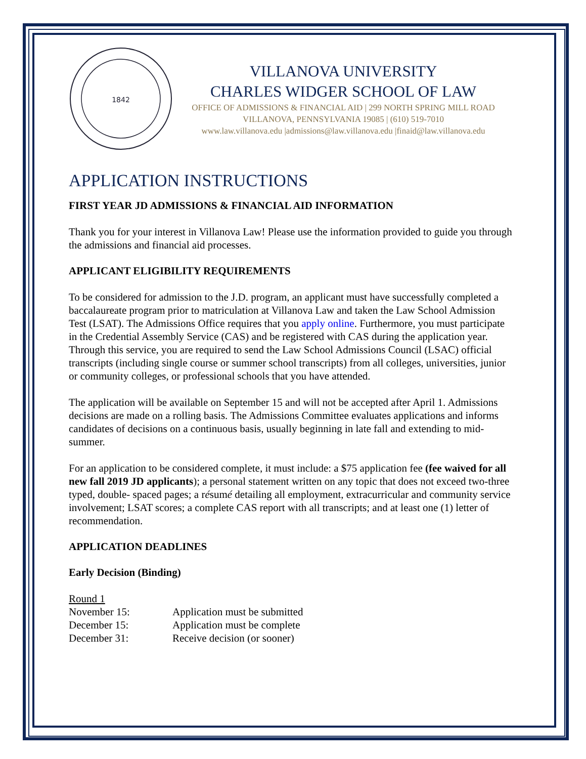1842
VILLANOVA UNIVERSITY
CHARLES WIDGER SCHOOL OF LAW
OFFICE OF ADMISSIONS & FINANCIAL AID | 299 NORTH SPRING MILL ROAD
VILLANOVA, PENNSYLVANIA 19085 | (610) 519-7010
www.law.villanova.edu |admissions@law.villanova.edu |finaid@law.villanova.edu
APPLICATION INSTRUCTIONS
FIRST YEAR JD ADMISSIONS & FINANCIAL AID INFORMATION
Thank you for your interest in Villanova Law! Please use the information provided to guide you through the admissions and financial aid processes.
APPLICANT ELIGIBILITY REQUIREMENTS
To be considered for admission to the J.D. program, an applicant must have successfully completed a baccalaureate program prior to matriculation at Villanova Law and taken the Law School Admission Test (LSAT). The Admissions Office requires that you apply online. Furthermore, you must participate in the Credential Assembly Service (CAS) and be registered with CAS during the application year. Through this service, you are required to send the Law School Admissions Council (LSAC) official transcripts (including single course or summer school transcripts) from all colleges, universities, junior or community colleges, or professional schools that you have attended.
The application will be available on September 15 and will not be accepted after April 1. Admissions decisions are made on a rolling basis. The Admissions Committee evaluates applications and informs candidates of decisions on a continuous basis, usually beginning in late fall and extending to mid-summer.
For an application to be considered complete, it must include: a $75 application fee (fee waived for all new fall 2019 JD applicants); a personal statement written on any topic that does not exceed two-three typed, double- spaced pages; a résumé detailing all employment, extracurricular and community service involvement; LSAT scores; a complete CAS report with all transcripts; and at least one (1) letter of recommendation.
APPLICATION DEADLINES
Early Decision (Binding)
Round 1
November 15: Application must be submitted
December 15: Application must be complete
December 31: Receive decision (or sooner)